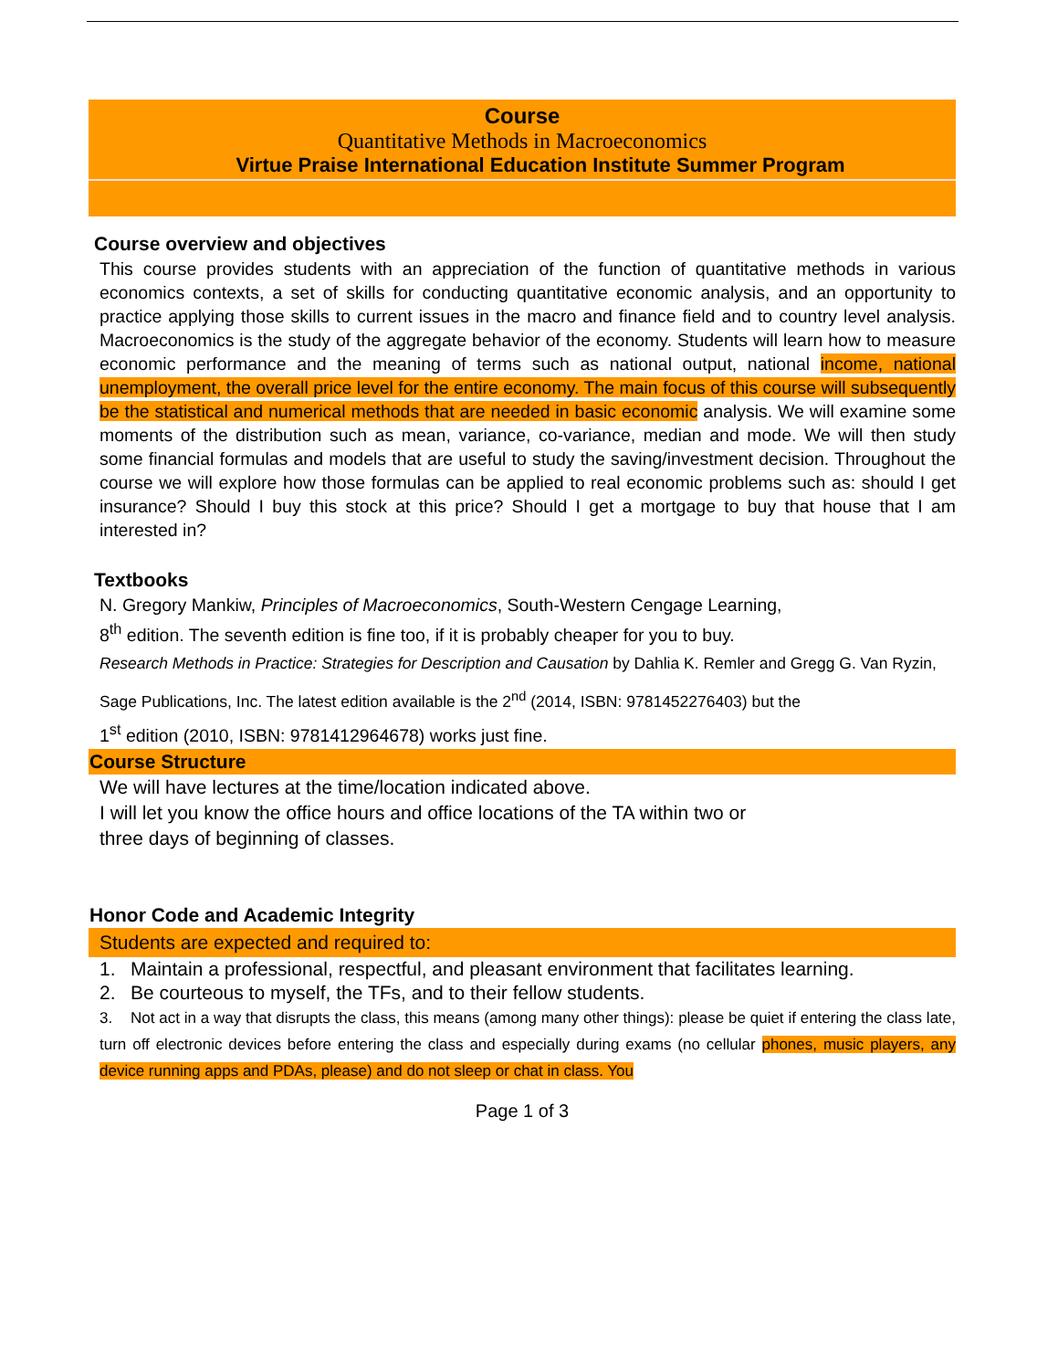Course
Quantitative Methods in Macroeconomics
Virtue Praise International Education Institute Summer Program
Course overview and objectives
This course provides students with an appreciation of the function of quantitative methods in various economics contexts, a set of skills for conducting quantitative economic analysis, and an opportunity to practice applying those skills to current issues in the macro and finance field and to country level analysis. Macroeconomics is the study of the aggregate behavior of the economy. Students will learn how to measure economic performance and the meaning of terms such as national output, national income, national unemployment, the overall price level for the entire economy. The main focus of this course will subsequently be the statistical and numerical methods that are needed in basic economic analysis. We will examine some moments of the distribution such as mean, variance, co-variance, median and mode. We will then study some financial formulas and models that are useful to study the saving/investment decision. Throughout the course we will explore how those formulas can be applied to real economic problems such as: should I get insurance? Should I buy this stock at this price? Should I get a mortgage to buy that house that I am interested in?
Textbooks
N. Gregory Mankiw, Principles of Macroeconomics, South-Western Cengage Learning,
8<sup>th</sup> edition. The seventh edition is fine too, if it is probably cheaper for you to buy.
Research Methods in Practice: Strategies for Description and Causation by Dahlia K. Remler and Gregg G. Van Ryzin, Sage Publications, Inc. The latest edition available is the 2<sup>nd</sup> (2014, ISBN: 9781452276403) but the
1<sup>st</sup> edition (2010, ISBN: 9781412964678) works just fine.
Course Structure
We will have lectures at the time/location indicated above.
I will let you know the office hours and office locations of the TA within two or
three days of beginning of classes.
Honor Code and Academic Integrity
Students are expected and required to:
1. Maintain a professional, respectful, and pleasant environment that facilitates learning.
2. Be courteous to myself, the TFs, and to their fellow students.
3. Not act in a way that disrupts the class, this means (among many other things): please be quiet if entering the class late, turn off electronic devices before entering the class and especially during exams (no cellular phones, music players, any device running apps and PDAs, please) and do not sleep or chat in class. You
Page 1 of 3